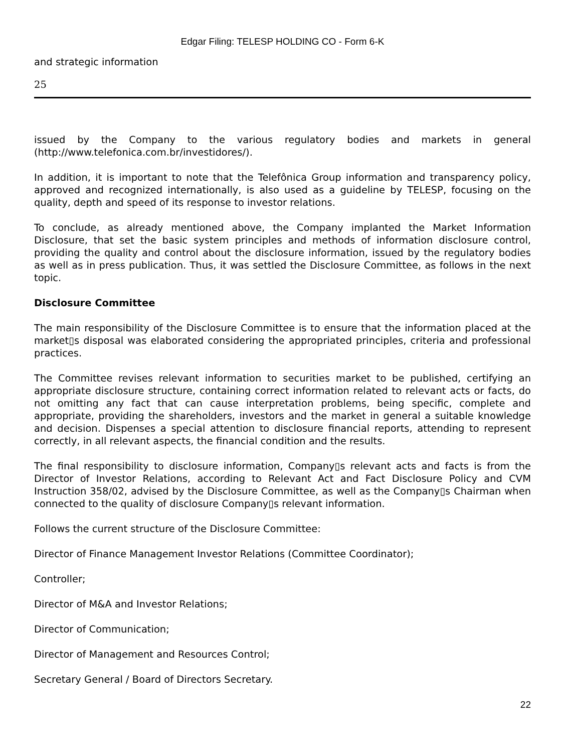Edgar Filing: TELESP HOLDING CO - Form 6-K
and strategic information
25
issued by the Company to the various regulatory bodies and markets in general (http://www.telefonica.com.br/investidores/).
In addition, it is important to note that the Telefônica Group information and transparency policy, approved and recognized internationally, is also used as a guideline by TELESP, focusing on the quality, depth and speed of its response to investor relations.
To conclude, as already mentioned above, the Company implanted the Market Information Disclosure, that set the basic system principles and methods of information disclosure control, providing the quality and control about the disclosure information, issued by the regulatory bodies as well as in press publication. Thus, it was settled the Disclosure Committee, as follows in the next topic.
Disclosure Committee
The main responsibility of the Disclosure Committee is to ensure that the information placed at the market▯s disposal was elaborated considering the appropriated principles, criteria and professional practices.
The Committee revises relevant information to securities market to be published, certifying an appropriate disclosure structure, containing correct information related to relevant acts or facts, do not omitting any fact that can cause interpretation problems, being specific, complete and appropriate, providing the shareholders, investors and the market in general a suitable knowledge and decision. Dispenses a special attention to disclosure financial reports, attending to represent correctly, in all relevant aspects, the financial condition and the results.
The final responsibility to disclosure information, Company▯s relevant acts and facts is from the Director of Investor Relations, according to Relevant Act and Fact Disclosure Policy and CVM Instruction 358/02, advised by the Disclosure Committee, as well as the Company▯s Chairman when connected to the quality of disclosure Company▯s relevant information.
Follows the current structure of the Disclosure Committee:
Director of Finance Management Investor Relations (Committee Coordinator);
Controller;
Director of M&A and Investor Relations;
Director of Communication;
Director of Management and Resources Control;
Secretary General / Board of Directors Secretary.
22